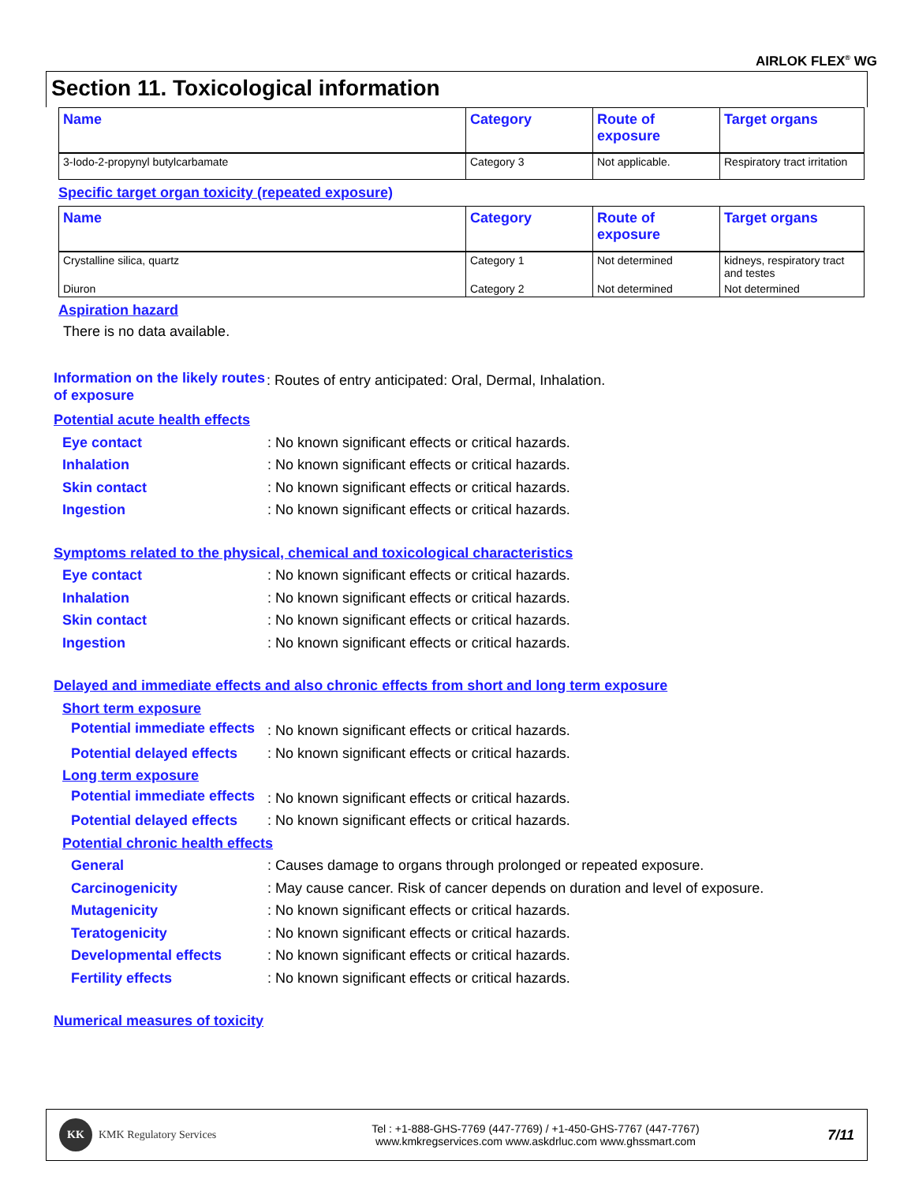AIRLOK FLEX<sup>®</sup> WG
Section 11. Toxicological information
| Name | Category | Route of exposure | Target organs |
| --- | --- | --- | --- |
| 3-Iodo-2-propynyl butylcarbamate | Category 3 | Not applicable. | Respiratory tract irritation |
Specific target organ toxicity (repeated exposure)
| Name | Category | Route of exposure | Target organs |
| --- | --- | --- | --- |
| Crystalline silica, quartz | Category 1 | Not determined | kidneys, respiratory tract and testes |
| Diuron | Category 2 | Not determined | Not determined |
Aspiration hazard
There is no data available.
Information on the likely routes of exposure: Routes of entry anticipated: Oral, Dermal, Inhalation.
Potential acute health effects
Eye contact: No known significant effects or critical hazards.
Inhalation: No known significant effects or critical hazards.
Skin contact: No known significant effects or critical hazards.
Ingestion: No known significant effects or critical hazards.
Symptoms related to the physical, chemical and toxicological characteristics
Eye contact: No known significant effects or critical hazards.
Inhalation: No known significant effects or critical hazards.
Skin contact: No known significant effects or critical hazards.
Ingestion: No known significant effects or critical hazards.
Delayed and immediate effects and also chronic effects from short and long term exposure
Short term exposure
Potential immediate effects: No known significant effects or critical hazards.
Potential delayed effects: No known significant effects or critical hazards.
Long term exposure
Potential immediate effects: No known significant effects or critical hazards.
Potential delayed effects: No known significant effects or critical hazards.
Potential chronic health effects
General: Causes damage to organs through prolonged or repeated exposure.
Carcinogenicity: May cause cancer. Risk of cancer depends on duration and level of exposure.
Mutagenicity: No known significant effects or critical hazards.
Teratogenicity: No known significant effects or critical hazards.
Developmental effects: No known significant effects or critical hazards.
Fertility effects: No known significant effects or critical hazards.
Numerical measures of toxicity
KK KMK Regulatory Services
Tel : +1-888-GHS-7769 (447-7769) / +1-450-GHS-7767 (447-7767)
www.kmkregservices.com www.askdrluc.com www.ghssmart.com
7/11